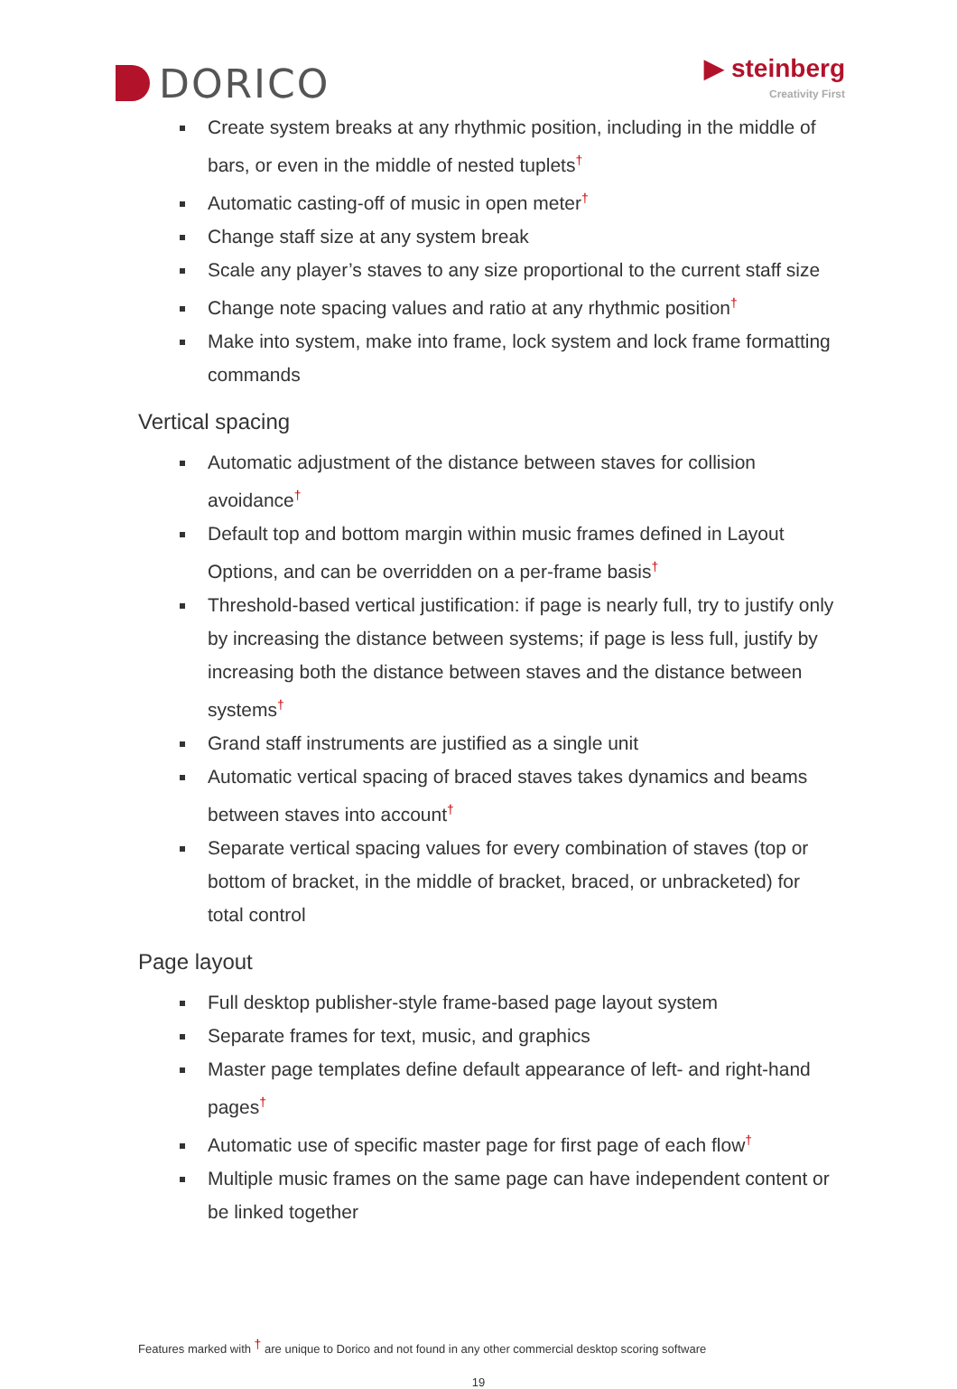DORICO
▶ steinberg
Creativity First
Create system breaks at any rhythmic position, including in the middle of bars, or even in the middle of nested tuplets<sup>†</sup>
Automatic casting-off of music in open meter<sup>†</sup>
Change staff size at any system break
Scale any player’s staves to any size proportional to the current staff size
Change note spacing values and ratio at any rhythmic position<sup>†</sup>
Make into system, make into frame, lock system and lock frame formatting commands
Vertical spacing
Automatic adjustment of the distance between staves for collision avoidance<sup>†</sup>
Default top and bottom margin within music frames defined in Layout Options, and can be overridden on a per-frame basis<sup>†</sup>
Threshold-based vertical justification: if page is nearly full, try to justify only by increasing the distance between systems; if page is less full, justify by increasing both the distance between staves and the distance between systems<sup>†</sup>
Grand staff instruments are justified as a single unit
Automatic vertical spacing of braced staves takes dynamics and beams between staves into account<sup>†</sup>
Separate vertical spacing values for every combination of staves (top or bottom of bracket, in the middle of bracket, braced, or unbracketed) for total control
Page layout
Full desktop publisher-style frame-based page layout system
Separate frames for text, music, and graphics
Master page templates define default appearance of left- and right-hand pages<sup>†</sup>
Automatic use of specific master page for first page of each flow<sup>†</sup>
Multiple music frames on the same page can have independent content or be linked together
Features marked with <sup>†</sup> are unique to Dorico and not found in any other commercial desktop scoring software
19